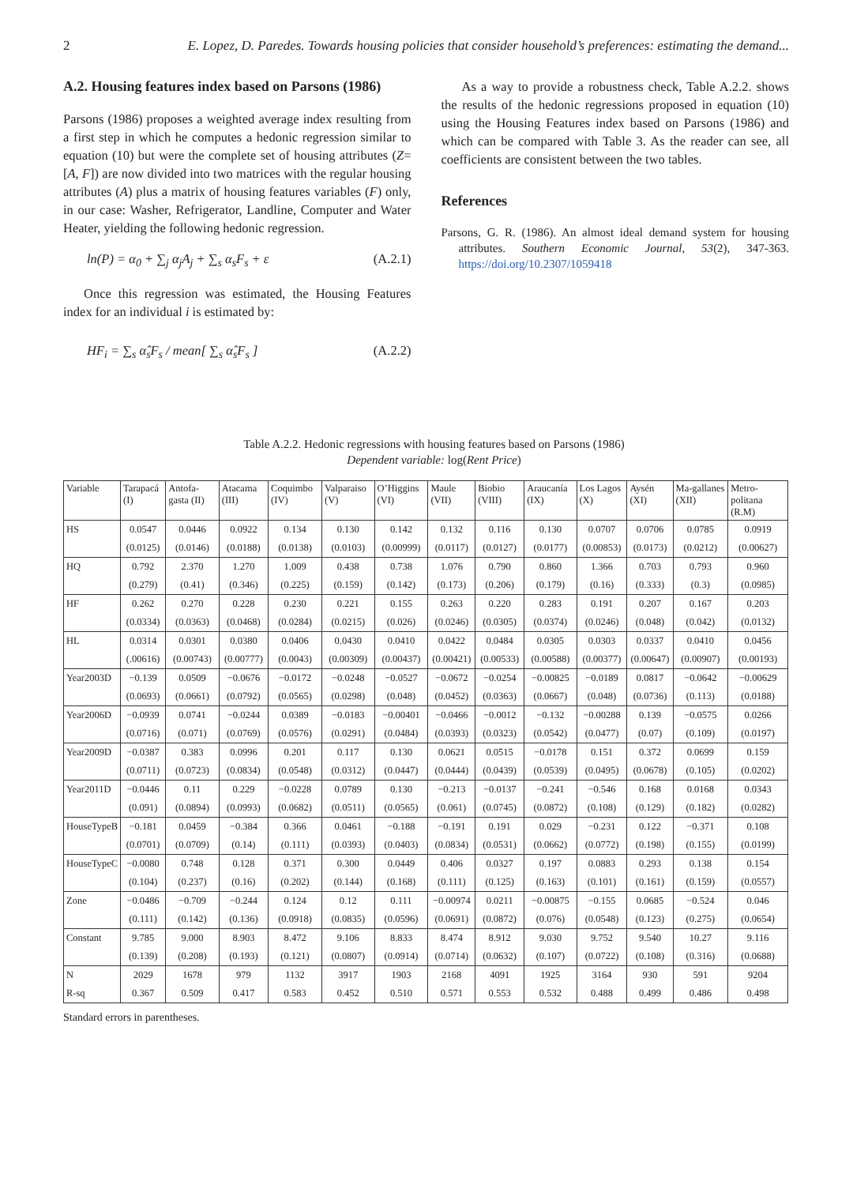2 E. Lopez, D. Paredes. Towards housing policies that consider household’s preferences: estimating the demand...
A.2. Housing features index based on Parsons (1986)
Parsons (1986) proposes a weighted average index resulting from a first step in which he computes a hedonic regression similar to equation (10) but were the complete set of housing attributes (Z=[A, F]) are now divided into two matrices with the regular housing attributes (A) plus a matrix of housing features variables (F) only, in our case: Washer, Refrigerator, Landline, Computer and Water Heater, yielding the following hedonic regression.
ln(P) = α<sub>0</sub> + ∑<sub>j</sub> α<sub>j</sub>A<sub>j</sub> + ∑<sub>s</sub> α<sub>s</sub>F<sub>s</sub> + ε (A.2.1)
Once this regression was estimated, the Housing Features index for an individual i is estimated by:
HF<sub>i</sub> = ∑<sub>s</sub> α̂<sub>s</sub>F<sub>s</sub> / mean[ ∑<sub>s</sub> α̂<sub>s</sub>F<sub>s</sub> ] (A.2.2)
As a way to provide a robustness check, Table A.2.2. shows the results of the hedonic regressions proposed in equation (10) using the Housing Features index based on Parsons (1986) and which can be compared with Table 3. As the reader can see, all coefficients are consistent between the two tables.
References
Parsons, G. R. (1986). An almost ideal demand system for housing attributes. Southern Economic Journal, 53(2), 347-363. https://doi.org/10.2307/1059418
Table A.2.2. Hedonic regressions with housing features based on Parsons (1986)
Dependent variable: log(Rent Price)
| Variable | Tarapacá (I) | Antofa-gasta (II) | Atacama (III) | Coquimbo (IV) | Valparaiso (V) | O’Higgins (VI) | Maule (VII) | Biobio (VIII) | Araucanía (IX) | Los Lagos (X) | Aysén (XI) | Ma-gallanes (XII) | Metro-politana (R.M) |
| --- | --- | --- | --- | --- | --- | --- | --- | --- | --- | --- | --- | --- | --- |
| HS | 0.0547 | 0.0446 | 0.0922 | 0.134 | 0.130 | 0.142 | 0.132 | 0.116 | 0.130 | 0.0707 | 0.0706 | 0.0785 | 0.0919 |
| | (0.0125) | (0.0146) | (0.0188) | (0.0138) | (0.0103) | (0.00999) | (0.0117) | (0.0127) | (0.0177) | (0.00853) | (0.0173) | (0.0212) | (0.00627) |
| HQ | 0.792 | 2.370 | 1.270 | 1.009 | 0.438 | 0.738 | 1.076 | 0.790 | 0.860 | 1.366 | 0.703 | 0.793 | 0.960 |
| | (0.279) | (0.41) | (0.346) | (0.225) | (0.159) | (0.142) | (0.173) | (0.206) | (0.179) | (0.16) | (0.333) | (0.3) | (0.0985) |
| HF | 0.262 | 0.270 | 0.228 | 0.230 | 0.221 | 0.155 | 0.263 | 0.220 | 0.283 | 0.191 | 0.207 | 0.167 | 0.203 |
| | (0.0334) | (0.0363) | (0.0468) | (0.0284) | (0.0215) | (0.026) | (0.0246) | (0.0305) | (0.0374) | (0.0246) | (0.048) | (0.042) | (0.0132) |
| HL | 0.0314 | 0.0301 | 0.0380 | 0.0406 | 0.0430 | 0.0410 | 0.0422 | 0.0484 | 0.0305 | 0.0303 | 0.0337 | 0.0410 | 0.0456 |
| | (.00616) | (0.00743) | (0.00777) | (0.0043) | (0.00309) | (0.00437) | (0.00421) | (0.00533) | (0.00588) | (0.00377) | (0.00647) | (0.00907) | (0.00193) |
| Year2003D | −0.139 | 0.0509 | −0.0676 | −0.0172 | −0.0248 | −0.0527 | −0.0672 | −0.0254 | −0.00825 | −0.0189 | 0.0817 | −0.0642 | −0.00629 |
| | (0.0693) | (0.0661) | (0.0792) | (0.0565) | (0.0298) | (0.048) | (0.0452) | (0.0363) | (0.0667) | (0.048) | (0.0736) | (0.113) | (0.0188) |
| Year2006D | −0.0939 | 0.0741 | −0.0244 | 0.0389 | −0.0183 | −0.00401 | −0.0466 | −0.0012 | −0.132 | −0.00288 | 0.139 | −0.0575 | 0.0266 |
| | (0.0716) | (0.071) | (0.0769) | (0.0576) | (0.0291) | (0.0484) | (0.0393) | (0.0323) | (0.0542) | (0.0477) | (0.07) | (0.109) | (0.0197) |
| Year2009D | −0.0387 | 0.383 | 0.0996 | 0.201 | 0.117 | 0.130 | 0.0621 | 0.0515 | −0.0178 | 0.151 | 0.372 | 0.0699 | 0.159 |
| | (0.0711) | (0.0723) | (0.0834) | (0.0548) | (0.0312) | (0.0447) | (0.0444) | (0.0439) | (0.0539) | (0.0495) | (0.0678) | (0.105) | (0.0202) |
| Year2011D | −0.0446 | 0.11 | 0.229 | −0.0228 | 0.0789 | 0.130 | −0.213 | −0.0137 | −0.241 | −0.546 | 0.168 | 0.0168 | 0.0343 |
| | (0.091) | (0.0894) | (0.0993) | (0.0682) | (0.0511) | (0.0565) | (0.061) | (0.0745) | (0.0872) | (0.108) | (0.129) | (0.182) | (0.0282) |
| HouseTypeB | −0.181 | 0.0459 | −0.384 | 0.366 | 0.0461 | −0.188 | −0.191 | 0.191 | 0.029 | −0.231 | 0.122 | −0.371 | 0.108 |
| | (0.0701) | (0.0709) | (0.14) | (0.111) | (0.0393) | (0.0403) | (0.0834) | (0.0531) | (0.0662) | (0.0772) | (0.198) | (0.155) | (0.0199) |
| HouseTypeC | −0.0080 | 0.748 | 0.128 | 0.371 | 0.300 | 0.0449 | 0.406 | 0.0327 | 0.197 | 0.0883 | 0.293 | 0.138 | 0.154 |
| | (0.104) | (0.237) | (0.16) | (0.202) | (0.144) | (0.168) | (0.111) | (0.125) | (0.163) | (0.101) | (0.161) | (0.159) | (0.0557) |
| Zone | −0.0486 | −0.709 | −0.244 | 0.124 | 0.12 | 0.111 | −0.00974 | 0.0211 | −0.00875 | −0.155 | 0.0685 | −0.524 | 0.046 |
| | (0.111) | (0.142) | (0.136) | (0.0918) | (0.0835) | (0.0596) | (0.0691) | (0.0872) | (0.076) | (0.0548) | (0.123) | (0.275) | (0.0654) |
| Constant | 9.785 | 9.000 | 8.903 | 8.472 | 9.106 | 8.833 | 8.474 | 8.912 | 9.030 | 9.752 | 9.540 | 10.27 | 9.116 |
| | (0.139) | (0.208) | (0.193) | (0.121) | (0.0807) | (0.0914) | (0.0714) | (0.0632) | (0.107) | (0.0722) | (0.108) | (0.316) | (0.0688) |
| N | 2029 | 1678 | 979 | 1132 | 3917 | 1903 | 2168 | 4091 | 1925 | 3164 | 930 | 591 | 9204 |
| R-sq | 0.367 | 0.509 | 0.417 | 0.583 | 0.452 | 0.510 | 0.571 | 0.553 | 0.532 | 0.488 | 0.499 | 0.486 | 0.498 |
Standard errors in parentheses.